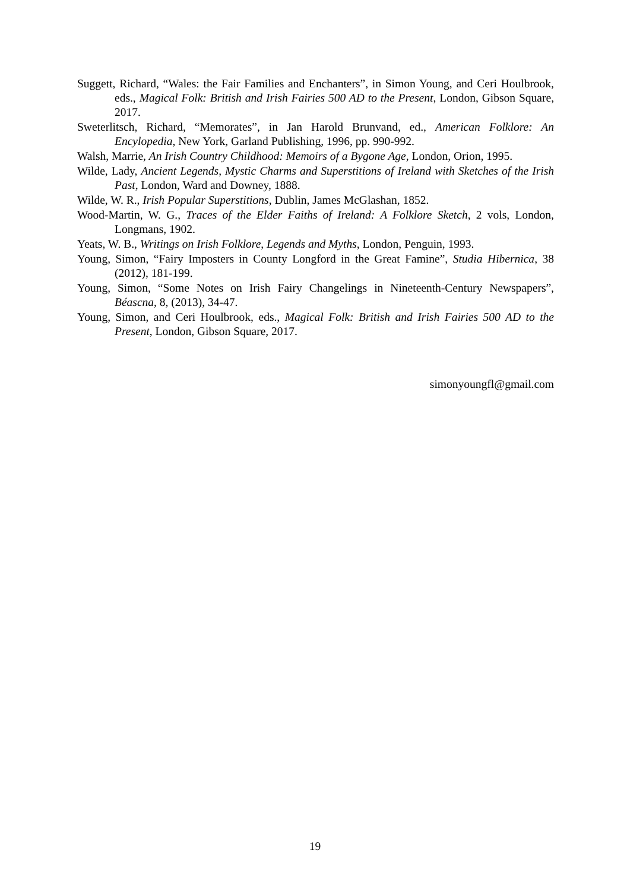Suggett, Richard, “Wales: the Fair Families and Enchanters”, in Simon Young, and Ceri Houlbrook, eds., Magical Folk: British and Irish Fairies 500 AD to the Present, London, Gibson Square, 2017.
Sweterlitsch, Richard, “Memorates”, in Jan Harold Brunvand, ed., American Folklore: An Encylopedia, New York, Garland Publishing, 1996, pp. 990-992.
Walsh, Marrie, An Irish Country Childhood: Memoirs of a Bygone Age, London, Orion, 1995.
Wilde, Lady, Ancient Legends, Mystic Charms and Superstitions of Ireland with Sketches of the Irish Past, London, Ward and Downey, 1888.
Wilde, W. R., Irish Popular Superstitions, Dublin, James McGlashan, 1852.
Wood-Martin, W. G., Traces of the Elder Faiths of Ireland: A Folklore Sketch, 2 vols, London, Longmans, 1902.
Yeats, W. B., Writings on Irish Folklore, Legends and Myths, London, Penguin, 1993.
Young, Simon, “Fairy Imposters in County Longford in the Great Famine”, Studia Hibernica, 38 (2012), 181-199.
Young, Simon, “Some Notes on Irish Fairy Changelings in Nineteenth-Century Newspapers”, Béascna, 8, (2013), 34-47.
Young, Simon, and Ceri Houlbrook, eds., Magical Folk: British and Irish Fairies 500 AD to the Present, London, Gibson Square, 2017.
simonyoungfl@gmail.com
19